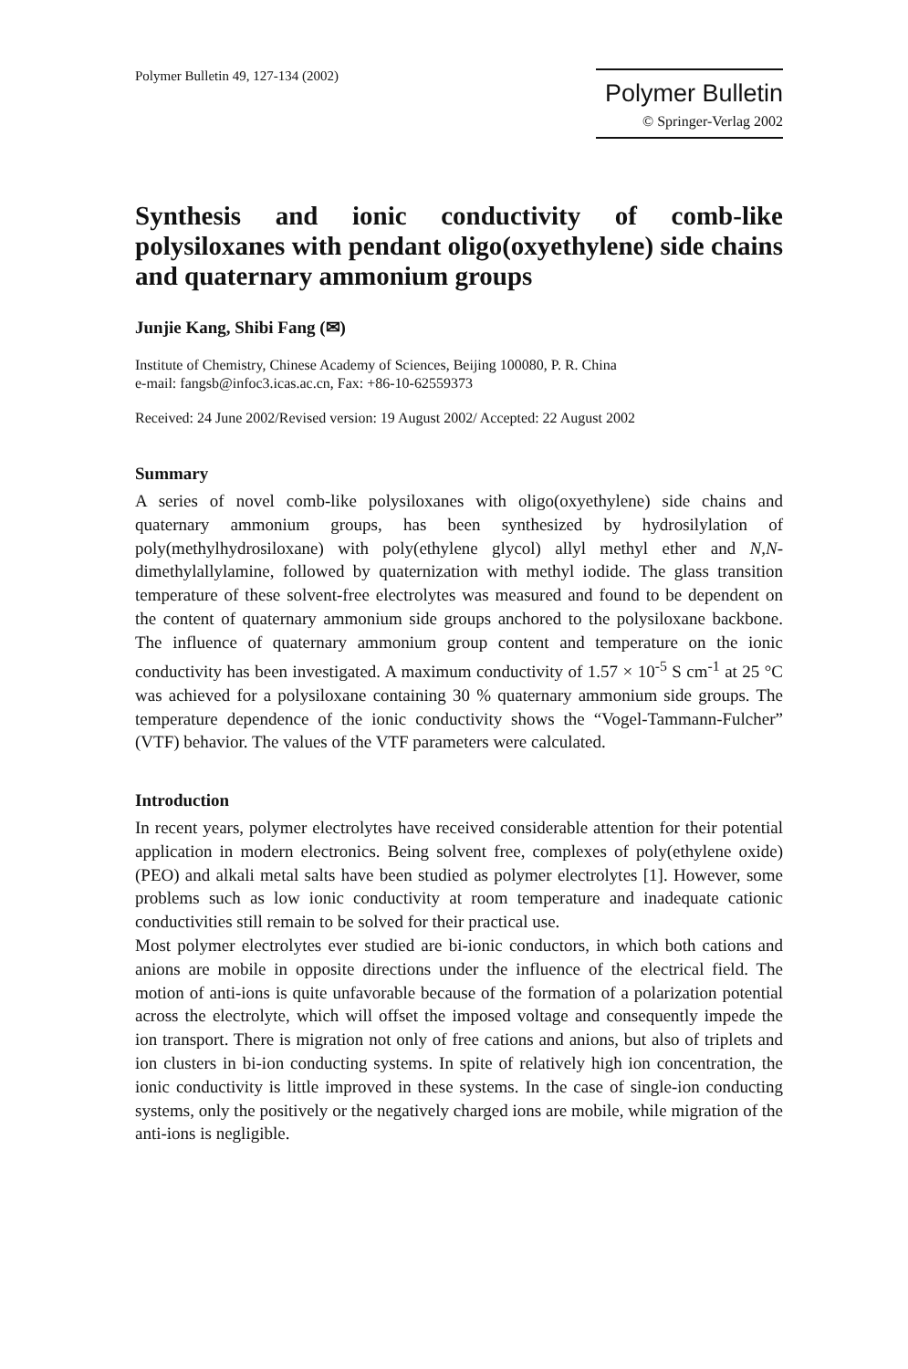Polymer Bulletin 49, 127-134 (2002)
Polymer Bulletin
© Springer-Verlag 2002
Synthesis and ionic conductivity of comb-like polysiloxanes with pendant oligo(oxyethylene) side chains and quaternary ammonium groups
Junjie Kang, Shibi Fang (✉)
Institute of Chemistry, Chinese Academy of Sciences, Beijing 100080, P. R. China
e-mail: fangsb@infoc3.icas.ac.cn, Fax: +86-10-62559373
Received: 24 June 2002/Revised version: 19 August 2002/ Accepted: 22 August 2002
Summary
A series of novel comb-like polysiloxanes with oligo(oxyethylene) side chains and quaternary ammonium groups, has been synthesized by hydrosilylation of poly(methylhydrosiloxane) with poly(ethylene glycol) allyl methyl ether and N,N-dimethylallylamine, followed by quaternization with methyl iodide. The glass transition temperature of these solvent-free electrolytes was measured and found to be dependent on the content of quaternary ammonium side groups anchored to the polysiloxane backbone. The influence of quaternary ammonium group content and temperature on the ionic conductivity has been investigated. A maximum conductivity of 1.57 × 10<sup>-5</sup> S cm<sup>-1</sup> at 25 °C was achieved for a polysiloxane containing 30 % quaternary ammonium side groups. The temperature dependence of the ionic conductivity shows the “Vogel-Tammann-Fulcher” (VTF) behavior. The values of the VTF parameters were calculated.
Introduction
In recent years, polymer electrolytes have received considerable attention for their potential application in modern electronics. Being solvent free, complexes of poly(ethylene oxide) (PEO) and alkali metal salts have been studied as polymer electrolytes [1]. However, some problems such as low ionic conductivity at room temperature and inadequate cationic conductivities still remain to be solved for their practical use.
Most polymer electrolytes ever studied are bi-ionic conductors, in which both cations and anions are mobile in opposite directions under the influence of the electrical field. The motion of anti-ions is quite unfavorable because of the formation of a polarization potential across the electrolyte, which will offset the imposed voltage and consequently impede the ion transport. There is migration not only of free cations and anions, but also of triplets and ion clusters in bi-ion conducting systems. In spite of relatively high ion concentration, the ionic conductivity is little improved in these systems. In the case of single-ion conducting systems, only the positively or the negatively charged ions are mobile, while migration of the anti-ions is negligible.